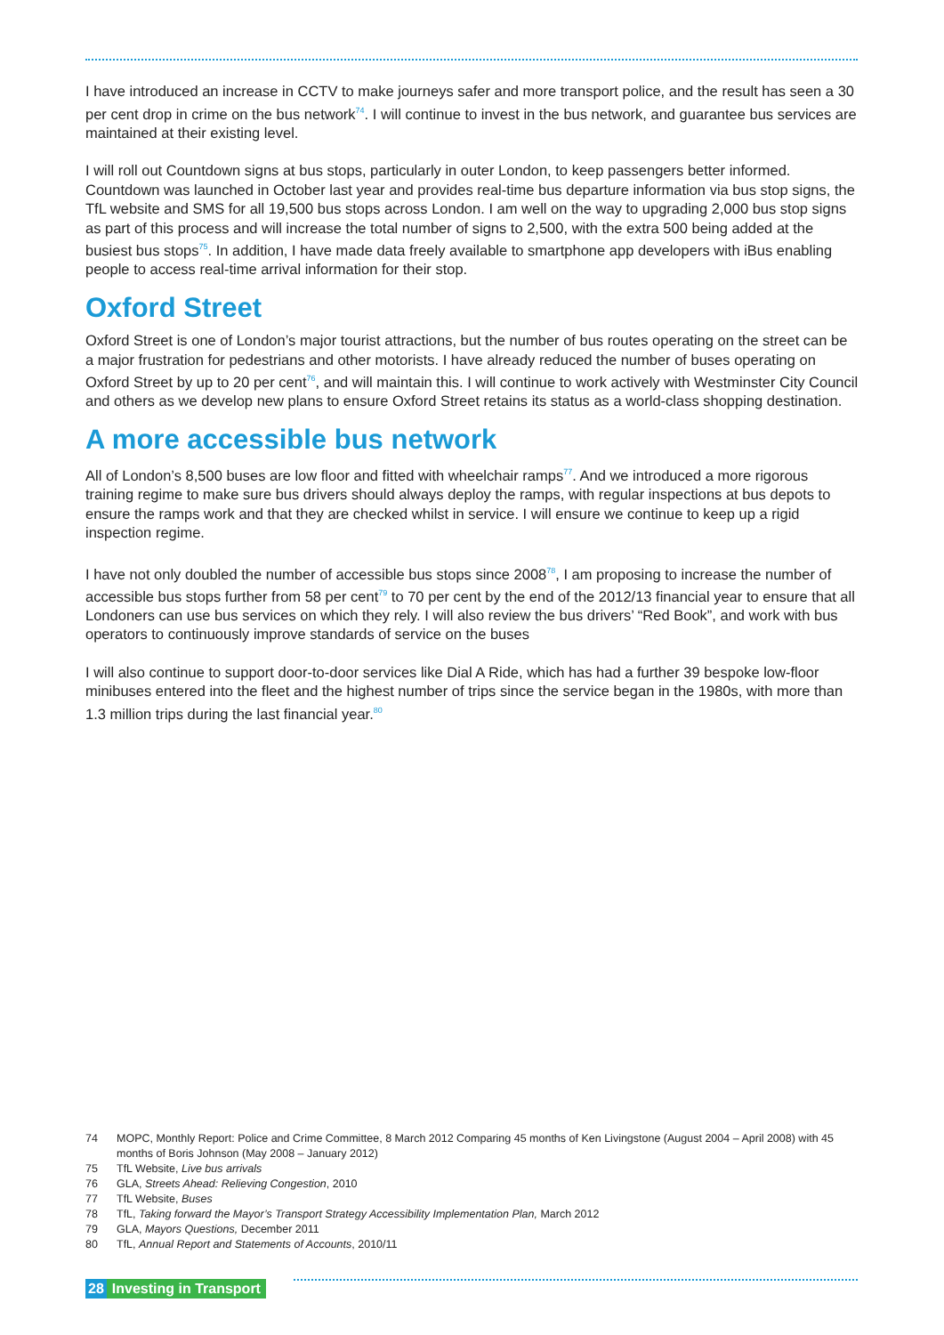I have introduced an increase in CCTV to make journeys safer and more transport police, and the result has seen a 30 per cent drop in crime on the bus network<sup>74</sup>. I will continue to invest in the bus network, and guarantee bus services are maintained at their existing level.
I will roll out Countdown signs at bus stops, particularly in outer London, to keep passengers better informed. Countdown was launched in October last year and provides real-time bus departure information via bus stop signs, the TfL website and SMS for all 19,500 bus stops across London. I am well on the way to upgrading 2,000 bus stop signs as part of this process and will increase the total number of signs to 2,500, with the extra 500 being added at the busiest bus stops<sup>75</sup>. In addition, I have made data freely available to smartphone app developers with iBus enabling people to access real-time arrival information for their stop.
Oxford Street
Oxford Street is one of London’s major tourist attractions, but the number of bus routes operating on the street can be a major frustration for pedestrians and other motorists. I have already reduced the number of buses operating on Oxford Street by up to 20 per cent<sup>76</sup>, and will maintain this. I will continue to work actively with Westminster City Council and others as we develop new plans to ensure Oxford Street retains its status as a world-class shopping destination.
A more accessible bus network
All of London’s 8,500 buses are low floor and fitted with wheelchair ramps<sup>77</sup>. And we introduced a more rigorous training regime to make sure bus drivers should always deploy the ramps, with regular inspections at bus depots to ensure the ramps work and that they are checked whilst in service. I will ensure we continue to keep up a rigid inspection regime.
I have not only doubled the number of accessible bus stops since 2008<sup>78</sup>, I am proposing to increase the number of accessible bus stops further from 58 per cent<sup>79</sup> to 70 per cent by the end of the 2012/13 financial year to ensure that all Londoners can use bus services on which they rely. I will also review the bus drivers’ “Red Book”, and work with bus operators to continuously improve standards of service on the buses
I will also continue to support door-to-door services like Dial A Ride, which has had a further 39 bespoke low-floor minibuses entered into the fleet and the highest number of trips since the service began in the 1980s, with more than 1.3 million trips during the last financial year.<sup>80</sup>
74 MOPC, Monthly Report: Police and Crime Committee, 8 March 2012 Comparing 45 months of Ken Livingstone (August 2004 – April 2008) with 45 months of Boris Johnson (May 2008 – January 2012)
75 TfL Website, Live bus arrivals
76 GLA, Streets Ahead: Relieving Congestion, 2010
77 TfL Website, Buses
78 TfL, Taking forward the Mayor’s Transport Strategy Accessibility Implementation Plan, March 2012
79 GLA, Mayors Questions, December 2011
80 TfL, Annual Report and Statements of Accounts, 2010/11
28 Investing in Transport